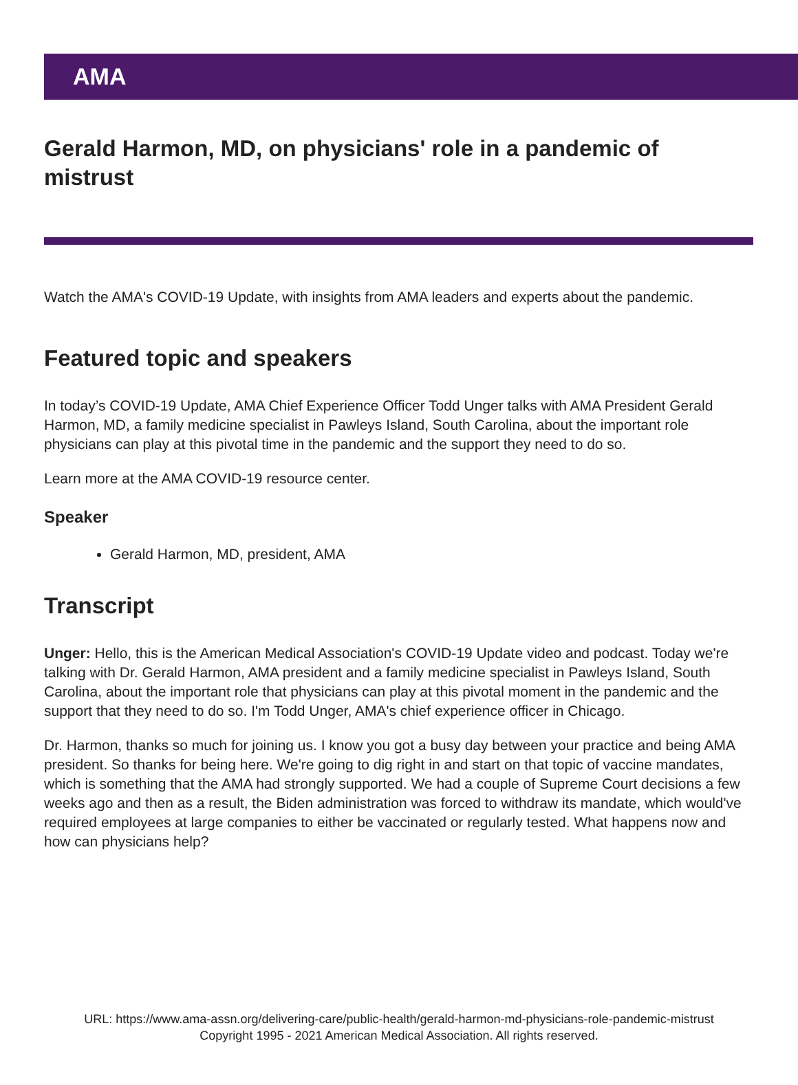AMA
Gerald Harmon, MD, on physicians' role in a pandemic of mistrust
Watch the AMA's COVID-19 Update, with insights from AMA leaders and experts about the pandemic.
Featured topic and speakers
In today’s COVID-19 Update, AMA Chief Experience Officer Todd Unger talks with AMA President Gerald Harmon, MD, a family medicine specialist in Pawleys Island, South Carolina, about the important role physicians can play at this pivotal time in the pandemic and the support they need to do so.
Learn more at the AMA COVID-19 resource center.
Speaker
Gerald Harmon, MD, president, AMA
Transcript
Unger: Hello, this is the American Medical Association's COVID-19 Update video and podcast. Today we're talking with Dr. Gerald Harmon, AMA president and a family medicine specialist in Pawleys Island, South Carolina, about the important role that physicians can play at this pivotal moment in the pandemic and the support that they need to do so. I'm Todd Unger, AMA's chief experience officer in Chicago.
Dr. Harmon, thanks so much for joining us. I know you got a busy day between your practice and being AMA president. So thanks for being here. We're going to dig right in and start on that topic of vaccine mandates, which is something that the AMA had strongly supported. We had a couple of Supreme Court decisions a few weeks ago and then as a result, the Biden administration was forced to withdraw its mandate, which would've required employees at large companies to either be vaccinated or regularly tested. What happens now and how can physicians help?
URL: https://www.ama-assn.org/delivering-care/public-health/gerald-harmon-md-physicians-role-pandemic-mistrust
Copyright 1995 - 2021 American Medical Association. All rights reserved.